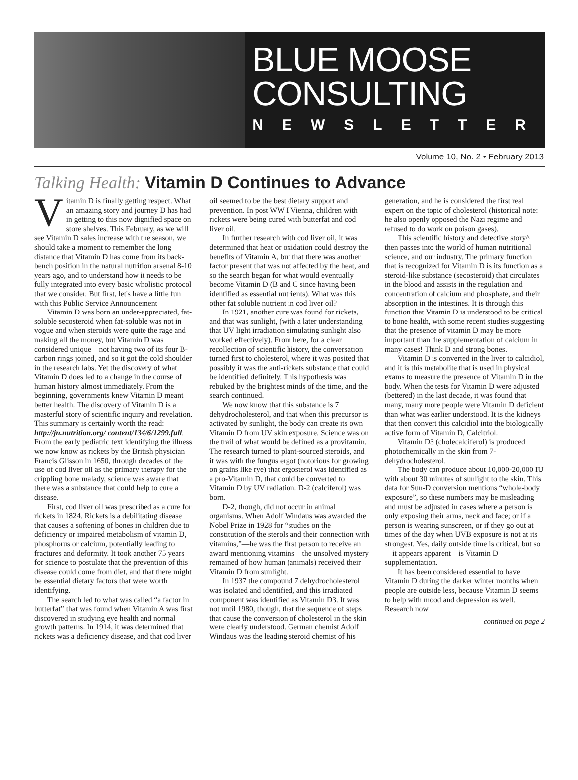BLUE MOOSE
CONSULTING
NEWSLETTER
Volume 10, No. 2 • February 2013
Talking Health: Vitamin D Continues to Advance
Vitamin D is finally getting respect. What an amazing story and journey D has had in getting to this now dignified space on store shelves. This February, as we will see Vitamin D sales increase with the season, we should take a moment to remember the long distance that Vitamin D has come from its back-bench position in the natural nutrition arsenal 8-10 years ago, and to understand how it needs to be fully integrated into every basic wholistic protocol that we consider. But first, let's have a little fun with this Public Service Announcement
Vitamin D was born an under-appreciated, fat-soluble secosteroid when fat-soluble was not in vogue and when steroids were quite the rage and making all the money, but Vitamin D was considered unique—not having two of its four B-carbon rings joined, and so it got the cold shoulder in the research labs. Yet the discovery of what Vitamin D does led to a change in the course of human history almost immediately. From the beginning, governments knew Vitamin D meant better health. The discovery of Vitamin D is a masterful story of scientific inquiry and revelation. This summary is certainly worth the read: http://jn.nutrition.org/ content/134/6/1299.full. From the early pediatric text identifying the illness we now know as rickets by the British physician Francis Glisson in 1650, through decades of the use of cod liver oil as the primary therapy for the crippling bone malady, science was aware that there was a substance that could help to cure a disease.
First, cod liver oil was prescribed as a cure for rickets in 1824. Rickets is a debilitating disease that causes a softening of bones in children due to deficiency or impaired metabolism of vitamin D, phosphorus or calcium, potentially leading to fractures and deformity. It took another 75 years for science to postulate that the prevention of this disease could come from diet, and that there might be essential dietary factors that were worth identifying.
The search led to what was called “a factor in butterfat” that was found when Vitamin A was first discovered in studying eye health and normal growth patterns. In 1914, it was determined that rickets was a deficiency disease, and that cod liver oil seemed to be the best dietary support and prevention. In post WW I Vienna, children with rickets were being cured with butterfat and cod liver oil.
In further research with cod liver oil, it was determined that heat or oxidation could destroy the benefits of Vitamin A, but that there was another factor present that was not affected by the heat, and so the search began for what would eventually become Vitamin D (B and C since having been identified as essential nutrients). What was this other fat soluble nutrient in cod liver oil?
In 1921, another cure was found for rickets, and that was sunlight, (with a later understanding that UV light irradiation simulating sunlight also worked effectively). From here, for a clear recollection of scientific history, the conversation turned first to cholesterol, where it was posited that possibly it was the anti-rickets substance that could be identified definitely. This hypothesis was rebuked by the brightest minds of the time, and the search continued.
We now know that this substance is 7 dehydrocholesterol, and that when this precursor is activated by sunlight, the body can create its own Vitamin D from UV skin exposure. Science was on the trail of what would be defined as a provitamin. The research turned to plant-sourced steroids, and it was with the fungus ergot (notorious for growing on grains like rye) that ergosterol was identified as a pro-Vitamin D, that could be converted to Vitamin D by UV radiation. D-2 (calciferol) was born.
D-2, though, did not occur in animal organisms. When Adolf Windaus was awarded the Nobel Prize in 1928 for “studies on the constitution of the sterols and their connection with vitamins,”—he was the first person to receive an award mentioning vitamins—the unsolved mystery remained of how human (animals) received their Vitamin D from sunlight.
In 1937 the compound 7 dehydrocholesterol was isolated and identified, and this irradiated component was identified as Vitamin D3. It was not until 1980, though, that the sequence of steps that cause the conversion of cholesterol in the skin were clearly understood. German chemist Adolf Windaus was the leading steroid chemist of his generation, and he is considered the first real expert on the topic of cholesterol (historical note: he also openly opposed the Nazi regime and refused to do work on poison gases).
This scientific history and detective story^ then passes into the world of human nutritional science, and our industry. The primary function that is recognized for Vitamin D is its function as a steroid-like substance (secosteroid) that circulates in the blood and assists in the regulation and concentration of calcium and phosphate, and their absorption in the intestines. It is through this function that Vitamin D is understood to be critical to bone health, with some recent studies suggesting that the presence of vitamin D may be more important than the supplementation of calcium in many cases! Think D and strong bones.
Vitamin D is converted in the liver to calcidiol, and it is this metabolite that is used in physical exams to measure the presence of Vitamin D in the body. When the tests for Vitamin D were adjusted (bettered) in the last decade, it was found that many, many more people were Vitamin D deficient than what was earlier understood. It is the kidneys that then convert this calcidiol into the biologically active form of Vitamin D, Calcitriol.
Vitamin D3 (cholecalciferol) is produced photochemically in the skin from 7-dehydrocholesterol.
The body can produce about 10,000-20,000 IU with about 30 minutes of sunlight to the skin. This data for Sun-D conversion mentions “whole-body exposure”, so these numbers may be misleading and must be adjusted in cases where a person is only exposing their arms, neck and face; or if a person is wearing sunscreen, or if they go out at times of the day when UVB exposure is not at its strongest. Yes, daily outside time is critical, but so—it appears apparent—is Vitamin D supplementation.
It has been considered essential to have Vitamin D during the darker winter months when people are outside less, because Vitamin D seems to help with mood and depression as well. Research now
continued on page 2